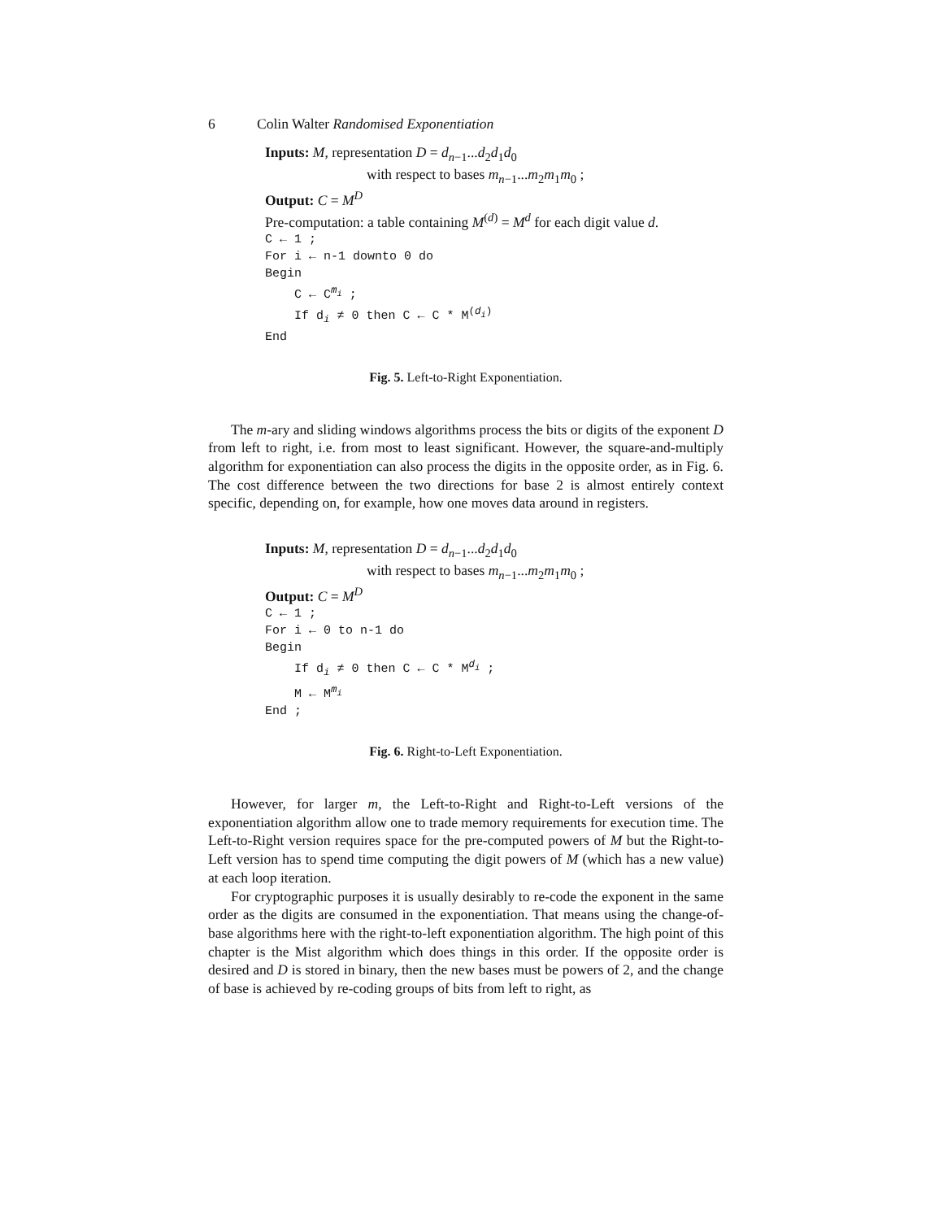6 Colin Walter Randomised Exponentiation
Inputs: M, representation D = d<sub>n−1</sub>...d<sub>2</sub>d<sub>1</sub>d<sub>0</sub>
with respect to bases m<sub>n−1</sub>...m<sub>2</sub>m<sub>1</sub>m<sub>0</sub> ;
Output: C = M<sup>D</sup>
Pre-computation: a table containing M<sup>(d)</sup> = M<sup>d</sup> for each digit value d.
C ← 1 ;
For i ← n-1 downto 0 do
Begin
C ← C<sup>m<sub>i</sub></sup> ;
If d<sub>i</sub> ≠ 0 then C ← C * M<sup>(d<sub>i</sub>)</sup>
End
Fig. 5. Left-to-Right Exponentiation.
The m-ary and sliding windows algorithms process the bits or digits of the exponent D from left to right, i.e. from most to least significant. However, the square-and-multiply algorithm for exponentiation can also process the digits in the opposite order, as in Fig. 6. The cost difference between the two directions for base 2 is almost entirely context specific, depending on, for example, how one moves data around in registers.
Inputs: M, representation D = d<sub>n−1</sub>...d<sub>2</sub>d<sub>1</sub>d<sub>0</sub>
with respect to bases m<sub>n−1</sub>...m<sub>2</sub>m<sub>1</sub>m<sub>0</sub> ;
Output: C = M<sup>D</sup>
C ← 1 ;
For i ← 0 to n-1 do
Begin
If d<sub>i</sub> ≠ 0 then C ← C * M<sup>d<sub>i</sub></sup> ;
M ← M<sup>m<sub>i</sub></sup>
End ;
Fig. 6. Right-to-Left Exponentiation.
However, for larger m, the Left-to-Right and Right-to-Left versions of the exponentiation algorithm allow one to trade memory requirements for execution time. The Left-to-Right version requires space for the pre-computed powers of M but the Right-to-Left version has to spend time computing the digit powers of M (which has a new value) at each loop iteration.
For cryptographic purposes it is usually desirably to re-code the exponent in the same order as the digits are consumed in the exponentiation. That means using the change-of-base algorithms here with the right-to-left exponentiation algorithm. The high point of this chapter is the Mist algorithm which does things in this order. If the opposite order is desired and D is stored in binary, then the new bases must be powers of 2, and the change of base is achieved by re-coding groups of bits from left to right, as